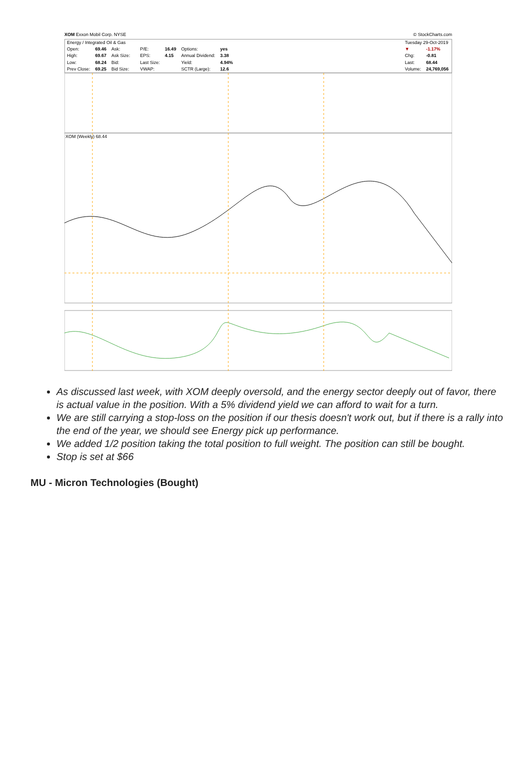XOM Exxon Mobil Corp. NYSE © StockCharts.com
| Energy / Integrated Oil & Gas | | | | | | | |
| Open: | 69.46 | Ask: | | P/E: | 16.49 | Options: | yes |
| High: | 69.67 | Ask Size: | | EPS: | 4.15 | Annual Dividend: | 3.38 |
| Low: | 68.24 | Bid: | | Last Size: | | Yield: | 4.94% |
| Prev Close: | 69.25 | Bid Size: | | VWAP: | | SCTR (Large): | 12.6 |
| Tuesday 29-Oct-2019 | |
| ▼ | -1.17% |
| Chg: | -0.81 |
| Last: | 68.44 |
| Volume: | 24,769,056 |
XOM (Weekly) 68.44
As discussed last week, with XOM deeply oversold, and the energy sector deeply out of favor, there is actual value in the position. With a 5% dividend yield we can afford to wait for a turn.
We are still carrying a stop-loss on the position if our thesis doesn't work out, but if there is a rally into the end of the year, we should see Energy pick up performance.
We added 1/2 position taking the total position to full weight. The position can still be bought.
Stop is set at $66
MU - Micron Technologies (Bought)